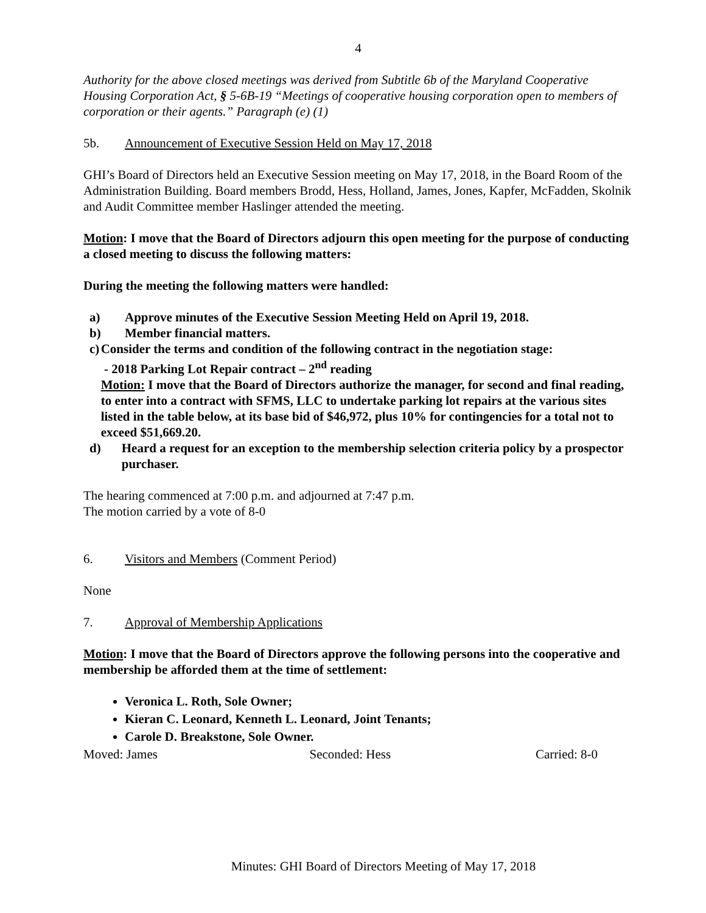4
Authority for the above closed meetings was derived from Subtitle 6b of the Maryland Cooperative Housing Corporation Act, § 5-6B-19 “Meetings of cooperative housing corporation open to members of corporation or their agents.” Paragraph (e) (1)
5b. Announcement of Executive Session Held on May 17, 2018
GHI’s Board of Directors held an Executive Session meeting on May 17, 2018, in the Board Room of the Administration Building. Board members Brodd, Hess, Holland, James, Jones, Kapfer, McFadden, Skolnik and Audit Committee member Haslinger attended the meeting.
Motion: I move that the Board of Directors adjourn this open meeting for the purpose of conducting a closed meeting to discuss the following matters:
During the meeting the following matters were handled:
a) Approve minutes of the Executive Session Meeting Held on April 19, 2018.
b) Member financial matters.
c) Consider the terms and condition of the following contract in the negotiation stage:
- 2018 Parking Lot Repair contract – 2<sup>nd</sup> reading
Motion: I move that the Board of Directors authorize the manager, for second and final reading, to enter into a contract with SFMS, LLC to undertake parking lot repairs at the various sites listed in the table below, at its base bid of $46,972, plus 10% for contingencies for a total not to exceed $51,669.20.
d) Heard a request for an exception to the membership selection criteria policy by a prospector purchaser.
The hearing commenced at 7:00 p.m. and adjourned at 7:47 p.m.
The motion carried by a vote of 8-0
6. Visitors and Members (Comment Period)
None
7. Approval of Membership Applications
Motion: I move that the Board of Directors approve the following persons into the cooperative and membership be afforded them at the time of settlement:
Veronica L. Roth, Sole Owner;
Kieran C. Leonard, Kenneth L. Leonard, Joint Tenants;
Carole D. Breakstone, Sole Owner.
Moved: James Seconded: Hess Carried: 8-0
Minutes: GHI Board of Directors Meeting of May 17, 2018